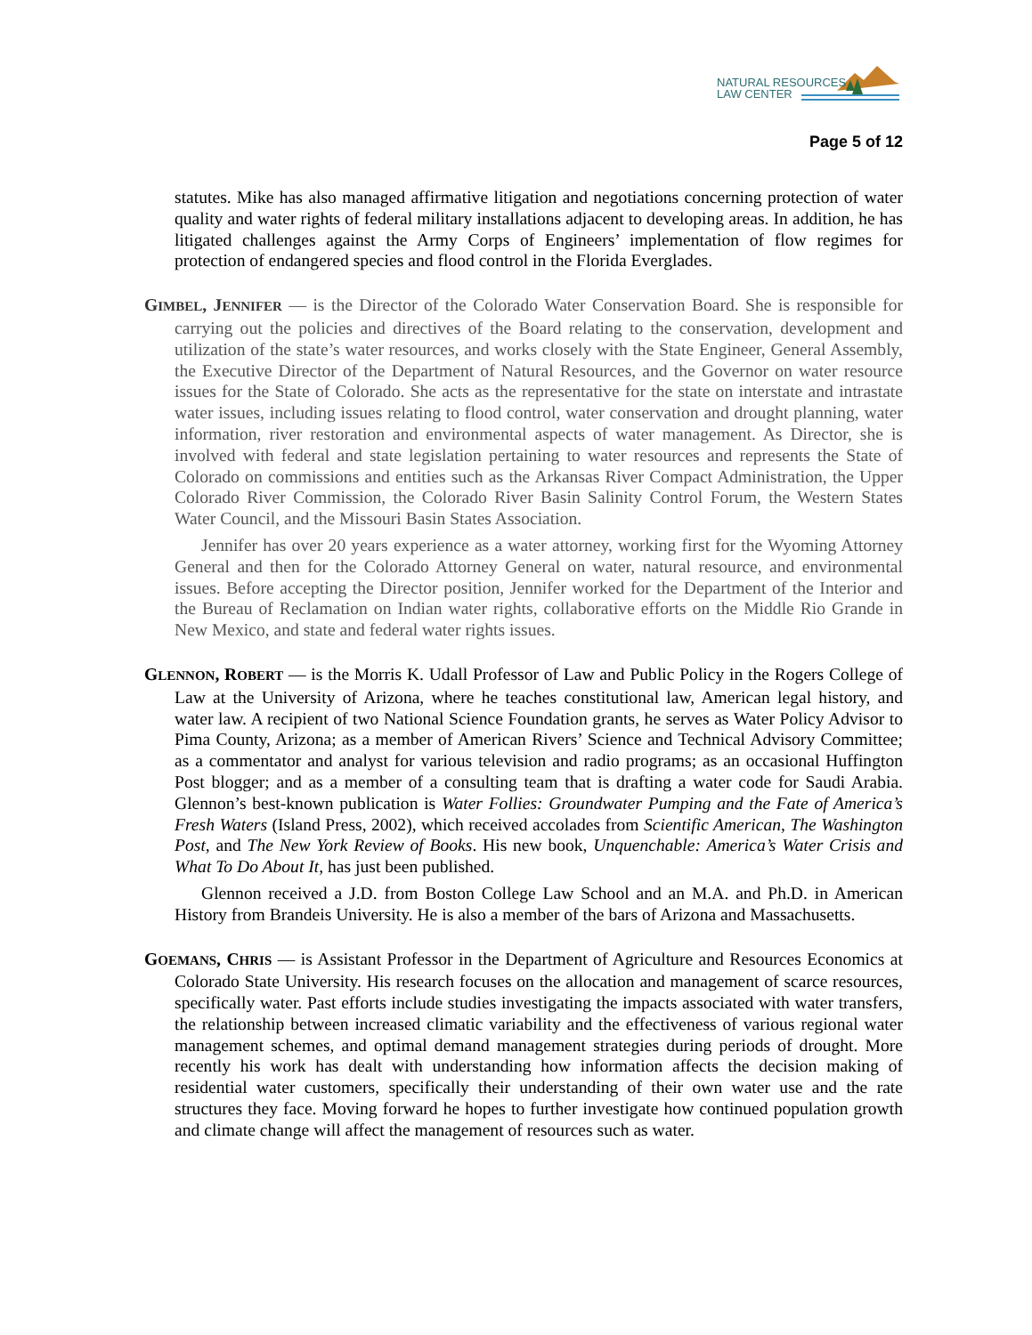NATURAL RESOURCES
LAW CENTER
Page 5 of 12
statutes. Mike has also managed affirmative litigation and negotiations concerning protection of water quality and water rights of federal military installations adjacent to developing areas. In addition, he has litigated challenges against the Army Corps of Engineers’ implementation of flow regimes for protection of endangered species and flood control in the Florida Everglades.
GIMBEL, JENNIFER — is the Director of the Colorado Water Conservation Board. She is responsible for carrying out the policies and directives of the Board relating to the conservation, development and utilization of the state’s water resources, and works closely with the State Engineer, General Assembly, the Executive Director of the Department of Natural Resources, and the Governor on water resource issues for the State of Colorado. She acts as the representative for the state on interstate and intrastate water issues, including issues relating to flood control, water conservation and drought planning, water information, river restoration and environmental aspects of water management. As Director, she is involved with federal and state legislation pertaining to water resources and represents the State of Colorado on commissions and entities such as the Arkansas River Compact Administration, the Upper Colorado River Commission, the Colorado River Basin Salinity Control Forum, the Western States Water Council, and the Missouri Basin States Association.
Jennifer has over 20 years experience as a water attorney, working first for the Wyoming Attorney General and then for the Colorado Attorney General on water, natural resource, and environmental issues. Before accepting the Director position, Jennifer worked for the Department of the Interior and the Bureau of Reclamation on Indian water rights, collaborative efforts on the Middle Rio Grande in New Mexico, and state and federal water rights issues.
GLENNON, ROBERT — is the Morris K. Udall Professor of Law and Public Policy in the Rogers College of Law at the University of Arizona, where he teaches constitutional law, American legal history, and water law. A recipient of two National Science Foundation grants, he serves as Water Policy Advisor to Pima County, Arizona; as a member of American Rivers’ Science and Technical Advisory Committee; as a commentator and analyst for various television and radio programs; as an occasional Huffington Post blogger; and as a member of a consulting team that is drafting a water code for Saudi Arabia. Glennon’s best-known publication is Water Follies: Groundwater Pumping and the Fate of America’s Fresh Waters (Island Press, 2002), which received accolades from Scientific American, The Washington Post, and The New York Review of Books. His new book, Unquenchable: America’s Water Crisis and What To Do About It, has just been published.
Glennon received a J.D. from Boston College Law School and an M.A. and Ph.D. in American History from Brandeis University. He is also a member of the bars of Arizona and Massachusetts.
GOEMANS, CHRIS — is Assistant Professor in the Department of Agriculture and Resources Economics at Colorado State University. His research focuses on the allocation and management of scarce resources, specifically water. Past efforts include studies investigating the impacts associated with water transfers, the relationship between increased climatic variability and the effectiveness of various regional water management schemes, and optimal demand management strategies during periods of drought. More recently his work has dealt with understanding how information affects the decision making of residential water customers, specifically their understanding of their own water use and the rate structures they face. Moving forward he hopes to further investigate how continued population growth and climate change will affect the management of resources such as water.